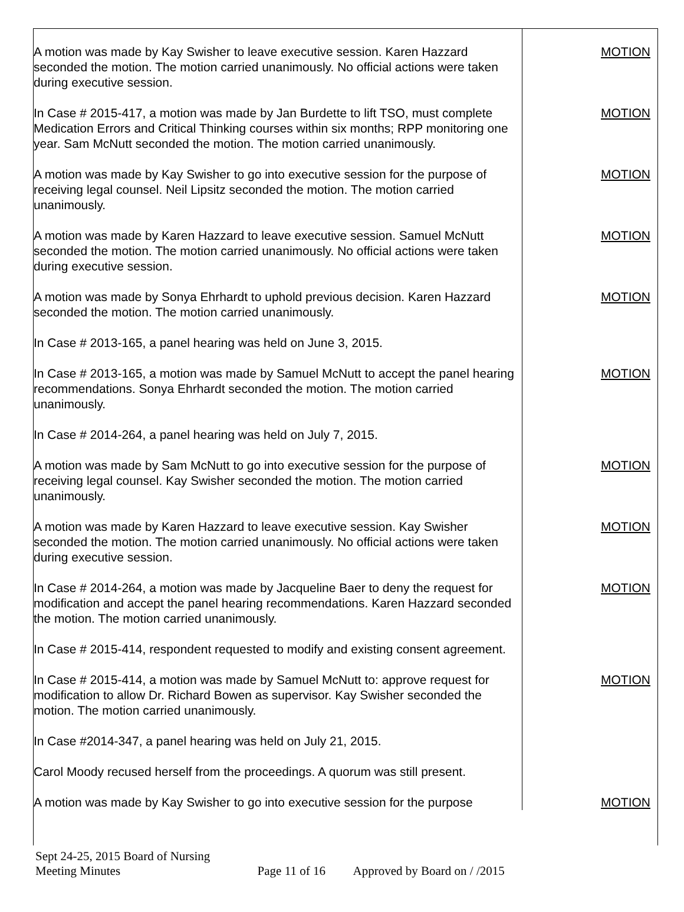| A motion was made by Kay Swisher to leave executive session. Karen Hazzard seconded the motion. The motion carried unanimously. No official actions were taken during executive session. | MOTION |
| In Case # 2015-417, a motion was made by Jan Burdette to lift TSO, must complete Medication Errors and Critical Thinking courses within six months; RPP monitoring one year. Sam McNutt seconded the motion. The motion carried unanimously. | MOTION |
| A motion was made by Kay Swisher to go into executive session for the purpose of receiving legal counsel. Neil Lipsitz seconded the motion. The motion carried unanimously. | MOTION |
| A motion was made by Karen Hazzard to leave executive session. Samuel McNutt seconded the motion. The motion carried unanimously. No official actions were taken during executive session. | MOTION |
| A motion was made by Sonya Ehrhardt to uphold previous decision. Karen Hazzard seconded the motion. The motion carried unanimously. | MOTION |
| In Case # 2013-165, a panel hearing was held on June 3, 2015. | |
| In Case # 2013-165, a motion was made by Samuel McNutt to accept the panel hearing recommendations. Sonya Ehrhardt seconded the motion. The motion carried unanimously. | MOTION |
| In Case # 2014-264, a panel hearing was held on July 7, 2015. | |
| A motion was made by Sam McNutt to go into executive session for the purpose of receiving legal counsel. Kay Swisher seconded the motion. The motion carried unanimously. | MOTION |
| A motion was made by Karen Hazzard to leave executive session. Kay Swisher seconded the motion. The motion carried unanimously. No official actions were taken during executive session. | MOTION |
| In Case # 2014-264, a motion was made by Jacqueline Baer to deny the request for modification and accept the panel hearing recommendations. Karen Hazzard seconded the motion. The motion carried unanimously. | MOTION |
| In Case # 2015-414, respondent requested to modify and existing consent agreement. | |
| In Case # 2015-414, a motion was made by Samuel McNutt to: approve request for modification to allow Dr. Richard Bowen as supervisor. Kay Swisher seconded the motion. The motion carried unanimously. | MOTION |
| In Case #2014-347, a panel hearing was held on July 21, 2015. | |
| Carol Moody recused herself from the proceedings. A quorum was still present. | |
| A motion was made by Kay Swisher to go into executive session for the purpose | MOTION |
Sept 24-25, 2015 Board of Nursing Meeting Minutes Page 11 of 16 Approved by Board on / /2015